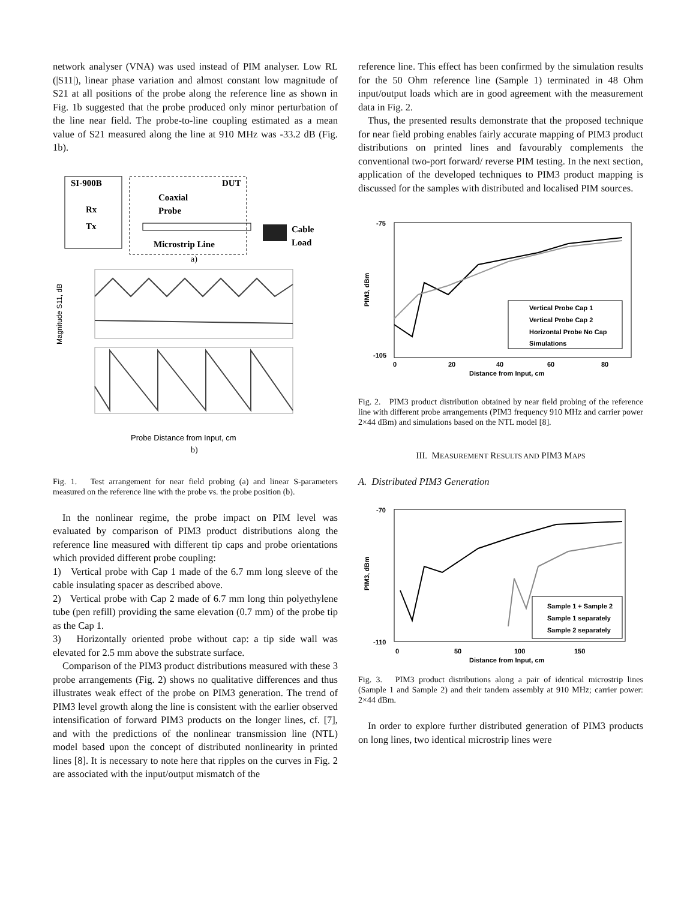network analyser (VNA) was used instead of PIM analyser. Low RL (|S11|), linear phase variation and almost constant low magnitude of S21 at all positions of the probe along the reference line as shown in Fig. 1b suggested that the probe produced only minor perturbation of the line near field. The probe-to-line coupling estimated as a mean value of S21 measured along the line at 910 MHz was -33.2 dB (Fig. 1b).
SI-900B
Rx
Tx
DUT
Coaxial
Probe
Microstrip Line
Cable
Load
a)
Magnitude S11, dB
Probe Distance from Input, cm
b)
Fig. 1. Test arrangement for near field probing (a) and linear S-parameters measured on the reference line with the probe vs. the probe position (b).
In the nonlinear regime, the probe impact on PIM level was evaluated by comparison of PIM3 product distributions along the reference line measured with different tip caps and probe orientations which provided different probe coupling:
1) Vertical probe with Cap 1 made of the 6.7 mm long sleeve of the cable insulating spacer as described above.
2) Vertical probe with Cap 2 made of 6.7 mm long thin polyethylene tube (pen refill) providing the same elevation (0.7 mm) of the probe tip as the Cap 1.
3) Horizontally oriented probe without cap: a tip side wall was elevated for 2.5 mm above the substrate surface.
Comparison of the PIM3 product distributions measured with these 3 probe arrangements (Fig. 2) shows no qualitative differences and thus illustrates weak effect of the probe on PIM3 generation. The trend of PIM3 level growth along the line is consistent with the earlier observed intensification of forward PIM3 products on the longer lines, cf. [7], and with the predictions of the nonlinear transmission line (NTL) model based upon the concept of distributed nonlinearity in printed lines [8]. It is necessary to note here that ripples on the curves in Fig. 2 are associated with the input/output mismatch of the
reference line. This effect has been confirmed by the simulation results for the 50 Ohm reference line (Sample 1) terminated in 48 Ohm input/output loads which are in good agreement with the measurement data in Fig. 2.
Thus, the presented results demonstrate that the proposed technique for near field probing enables fairly accurate mapping of PIM3 product distributions on printed lines and favourably complements the conventional two-port forward/ reverse PIM testing. In the next section, application of the developed techniques to PIM3 product mapping is discussed for the samples with distributed and localised PIM sources.
Vertical Probe Cap 1
Vertical Probe Cap 2
Horizontal Probe No Cap
Simulations
-75
-105
0
20
40
60
80
Distance from Input, cm
PIM3, dBm
Fig. 2. PIM3 product distribution obtained by near field probing of the reference line with different probe arrangements (PIM3 frequency 910 MHz and carrier power 2×44 dBm) and simulations based on the NTL model [8].
III. MEASUREMENT RESULTS AND PIM3 MAPS
A. Distributed PIM3 Generation
Sample 1 + Sample 2
Sample 1 separately
Sample 2 separately
-70
-110
0
50
100
150
Distance from Input, cm
PIM3, dBm
Fig. 3. PIM3 product distributions along a pair of identical microstrip lines (Sample 1 and Sample 2) and their tandem assembly at 910 MHz; carrier power: 2×44 dBm.
In order to explore further distributed generation of PIM3 products on long lines, two identical microstrip lines were